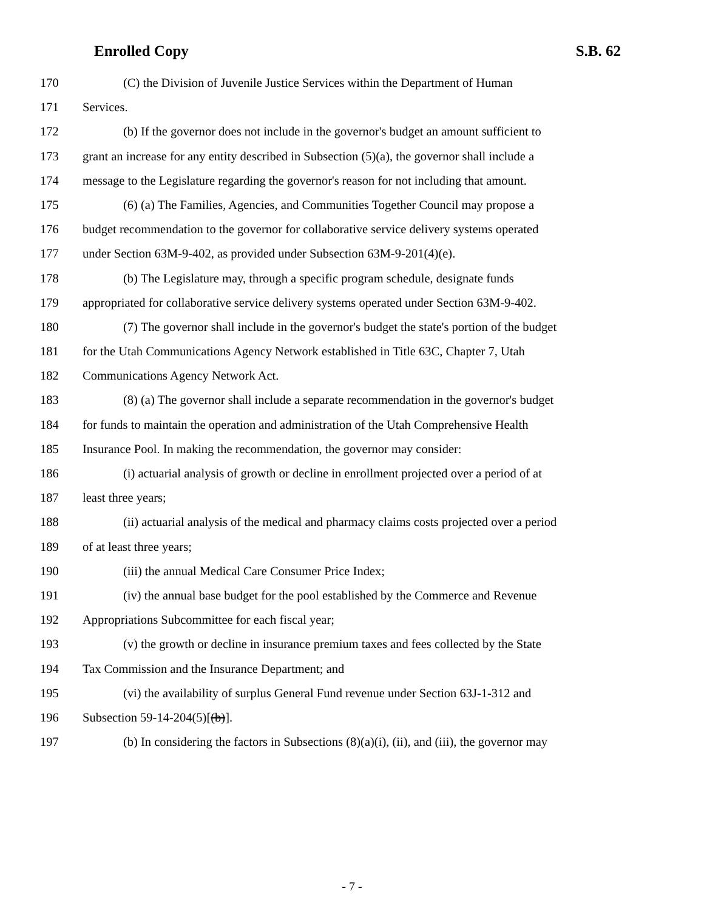Enrolled Copy S.B. 62
170 (C) the Division of Juvenile Justice Services within the Department of Human
171 Services.
172 (b) If the governor does not include in the governor's budget an amount sufficient to
173 grant an increase for any entity described in Subsection (5)(a), the governor shall include a
174 message to the Legislature regarding the governor's reason for not including that amount.
175 (6) (a) The Families, Agencies, and Communities Together Council may propose a
176 budget recommendation to the governor for collaborative service delivery systems operated
177 under Section 63M-9-402, as provided under Subsection 63M-9-201(4)(e).
178 (b) The Legislature may, through a specific program schedule, designate funds
179 appropriated for collaborative service delivery systems operated under Section 63M-9-402.
180 (7) The governor shall include in the governor's budget the state's portion of the budget
181 for the Utah Communications Agency Network established in Title 63C, Chapter 7, Utah
182 Communications Agency Network Act.
183 (8) (a) The governor shall include a separate recommendation in the governor's budget
184 for funds to maintain the operation and administration of the Utah Comprehensive Health
185 Insurance Pool. In making the recommendation, the governor may consider:
186 (i) actuarial analysis of growth or decline in enrollment projected over a period of at
187 least three years;
188 (ii) actuarial analysis of the medical and pharmacy claims costs projected over a period
189 of at least three years;
190 (iii) the annual Medical Care Consumer Price Index;
191 (iv) the annual base budget for the pool established by the Commerce and Revenue
192 Appropriations Subcommittee for each fiscal year;
193 (v) the growth or decline in insurance premium taxes and fees collected by the State
194 Tax Commission and the Insurance Department; and
195 (vi) the availability of surplus General Fund revenue under Section 63J-1-312 and
196 Subsection 59-14-204(5)[(b)].
197 (b) In considering the factors in Subsections (8)(a)(i), (ii), and (iii), the governor may
- 7 -